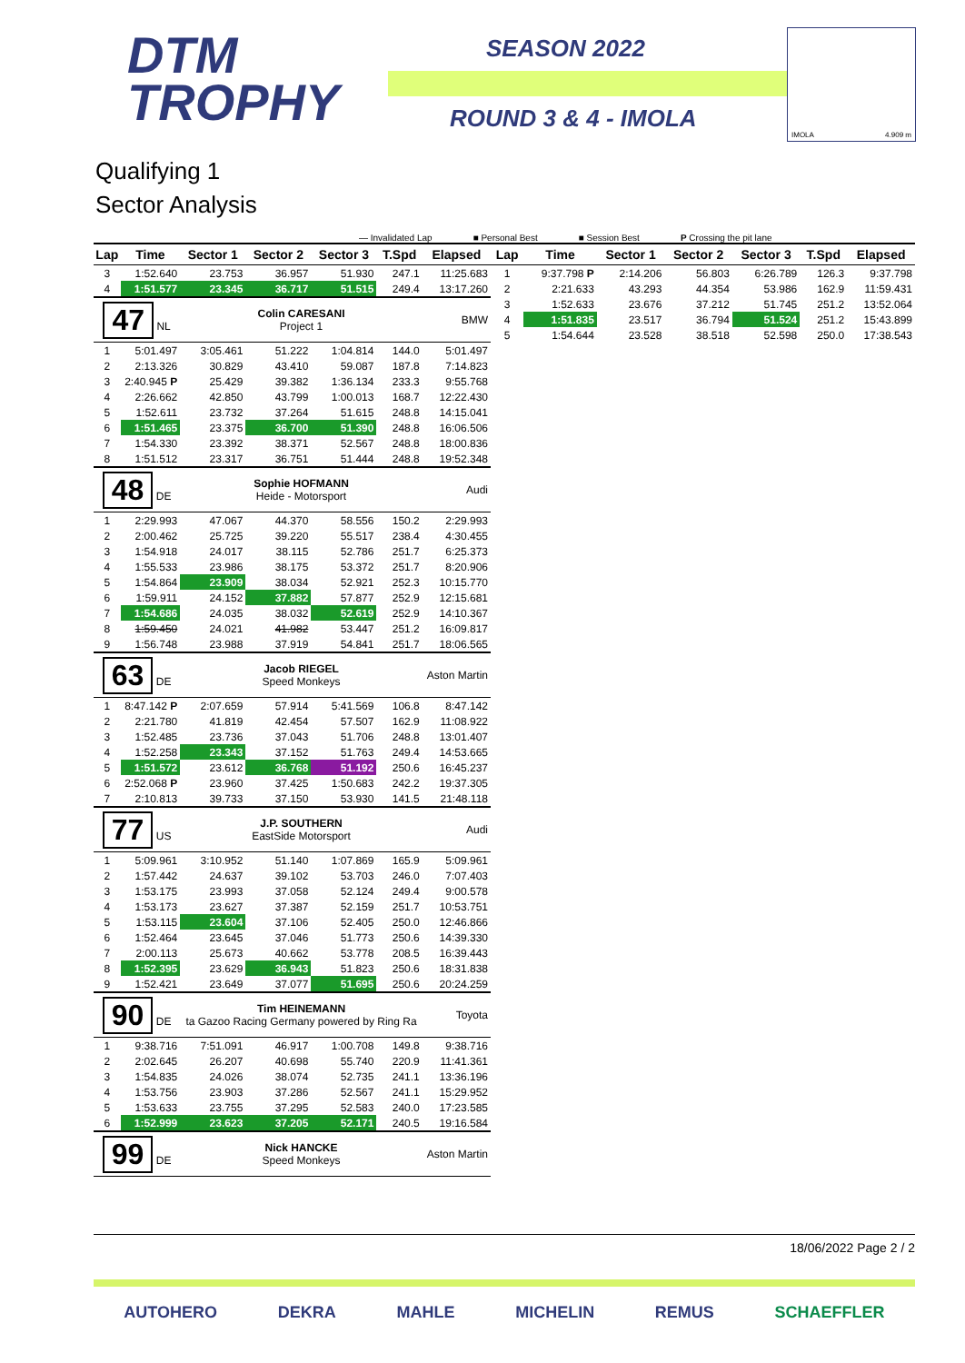DTM
TROPHY
SEASON 2022
ROUND 3 & 4 - IMOLA
IMOLA 4.909 m
Qualifying 1
Sector Analysis
— Invalidated Lap ■ Personal Best ■ Session Best P Crossing the pit lane
| Lap | Time | Sector 1 | Sector 2 | Sector 3 | T.Spd | Elapsed |
| --- | --- | --- | --- | --- | --- | --- |
| 3 | 1:52.640 | 23.753 | 36.957 | 51.930 | 247.1 | 11:25.683 |
| 4 | 1:51.577 | 23.345 | 36.717 | 51.515 | 249.4 | 13:17.260 |
| 47 NL | | Colin CARESANI Project 1 | | | | BMW |
| 1 | 5:01.497 | 3:05.461 | 51.222 | 1:04.814 | 144.0 | 5:01.497 |
| 2 | 2:13.326 | 30.829 | 43.410 | 59.087 | 187.8 | 7:14.823 |
| 3 | 2:40.945 P | 25.429 | 39.382 | 1:36.134 | 233.3 | 9:55.768 |
| 4 | 2:26.662 | 42.850 | 43.799 | 1:00.013 | 168.7 | 12:22.430 |
| 5 | 1:52.611 | 23.732 | 37.264 | 51.615 | 248.8 | 14:15.041 |
| 6 | 1:51.465 | 23.375 | 36.700 | 51.390 | 248.8 | 16:06.506 |
| 7 | 1:54.330 | 23.392 | 38.371 | 52.567 | 248.8 | 18:00.836 |
| 8 | 1:51.512 | 23.317 | 36.751 | 51.444 | 248.8 | 19:52.348 |
| 48 DE | | Sophie HOFMANN Heide - Motorsport | | | | Audi |
| 1 | 2:29.993 | 47.067 | 44.370 | 58.556 | 150.2 | 2:29.993 |
| 2 | 2:00.462 | 25.725 | 39.220 | 55.517 | 238.4 | 4:30.455 |
| 3 | 1:54.918 | 24.017 | 38.115 | 52.786 | 251.7 | 6:25.373 |
| 4 | 1:55.533 | 23.986 | 38.175 | 53.372 | 251.7 | 8:20.906 |
| 5 | 1:54.864 | 23.909 | 38.034 | 52.921 | 252.3 | 10:15.770 |
| 6 | 1:59.911 | 24.152 | 37.882 | 57.877 | 252.9 | 12:15.681 |
| 7 | 1:54.686 | 24.035 | 38.032 | 52.619 | 252.9 | 14:10.367 |
| 8 | 1:59.450 | 24.021 | 41.982 | 53.447 | 251.2 | 16:09.817 |
| 9 | 1:56.748 | 23.988 | 37.919 | 54.841 | 251.7 | 18:06.565 |
| 63 DE | | Jacob RIEGEL Speed Monkeys | | | | Aston Martin |
| 1 | 8:47.142 P | 2:07.659 | 57.914 | 5:41.569 | 106.8 | 8:47.142 |
| 2 | 2:21.780 | 41.819 | 42.454 | 57.507 | 162.9 | 11:08.922 |
| 3 | 1:52.485 | 23.736 | 37.043 | 51.706 | 248.8 | 13:01.407 |
| 4 | 1:52.258 | 23.343 | 37.152 | 51.763 | 249.4 | 14:53.665 |
| 5 | 1:51.572 | 23.612 | 36.768 | 51.192 | 250.6 | 16:45.237 |
| 6 | 2:52.068 P | 23.960 | 37.425 | 1:50.683 | 242.2 | 19:37.305 |
| 7 | 2:10.813 | 39.733 | 37.150 | 53.930 | 141.5 | 21:48.118 |
| 77 US | | J.P. SOUTHERN EastSide Motorsport | | | | Audi |
| 1 | 5:09.961 | 3:10.952 | 51.140 | 1:07.869 | 165.9 | 5:09.961 |
| 2 | 1:57.442 | 24.637 | 39.102 | 53.703 | 246.0 | 7:07.403 |
| 3 | 1:53.175 | 23.993 | 37.058 | 52.124 | 249.4 | 9:00.578 |
| 4 | 1:53.173 | 23.627 | 37.387 | 52.159 | 251.7 | 10:53.751 |
| 5 | 1:53.115 | 23.604 | 37.106 | 52.405 | 250.0 | 12:46.866 |
| 6 | 1:52.464 | 23.645 | 37.046 | 51.773 | 250.6 | 14:39.330 |
| 7 | 2:00.113 | 25.673 | 40.662 | 53.778 | 208.5 | 16:39.443 |
| 8 | 1:52.395 | 23.629 | 36.943 | 51.823 | 250.6 | 18:31.838 |
| 9 | 1:52.421 | 23.649 | 37.077 | 51.695 | 250.6 | 20:24.259 |
| 90 DE | | Tim HEINEMANN ta Gazoo Racing Germany powered by Ring Ra | | | | Toyota |
| 1 | 9:38.716 | 7:51.091 | 46.917 | 1:00.708 | 149.8 | 9:38.716 |
| 2 | 2:02.645 | 26.207 | 40.698 | 55.740 | 220.9 | 11:41.361 |
| 3 | 1:54.835 | 24.026 | 38.074 | 52.735 | 241.1 | 13:36.196 |
| 4 | 1:53.756 | 23.903 | 37.286 | 52.567 | 241.1 | 15:29.952 |
| 5 | 1:53.633 | 23.755 | 37.295 | 52.583 | 240.0 | 17:23.585 |
| 6 | 1:52.999 | 23.623 | 37.205 | 52.171 | 240.5 | 19:16.584 |
| 99 DE | | Nick HANCKE Speed Monkeys | | | | Aston Martin |
| Lap | Time | Sector 1 | Sector 2 | Sector 3 | T.Spd | Elapsed |
| --- | --- | --- | --- | --- | --- | --- |
| 1 | 9:37.798 P | 2:14.206 | 56.803 | 6:26.789 | 126.3 | 9:37.798 |
| 2 | 2:21.633 | 43.293 | 44.354 | 53.986 | 162.9 | 11:59.431 |
| 3 | 1:52.633 | 23.676 | 37.212 | 51.745 | 251.2 | 13:52.064 |
| 4 | 1:51.835 | 23.517 | 36.794 | 51.524 | 251.2 | 15:43.899 |
| 5 | 1:54.644 | 23.528 | 38.518 | 52.598 | 250.0 | 17:38.543 |
18/06/2022 Page 2 / 2
AUTOHERO DEKRA MAHLE MICHELIN REMUS SCHAEFFLER